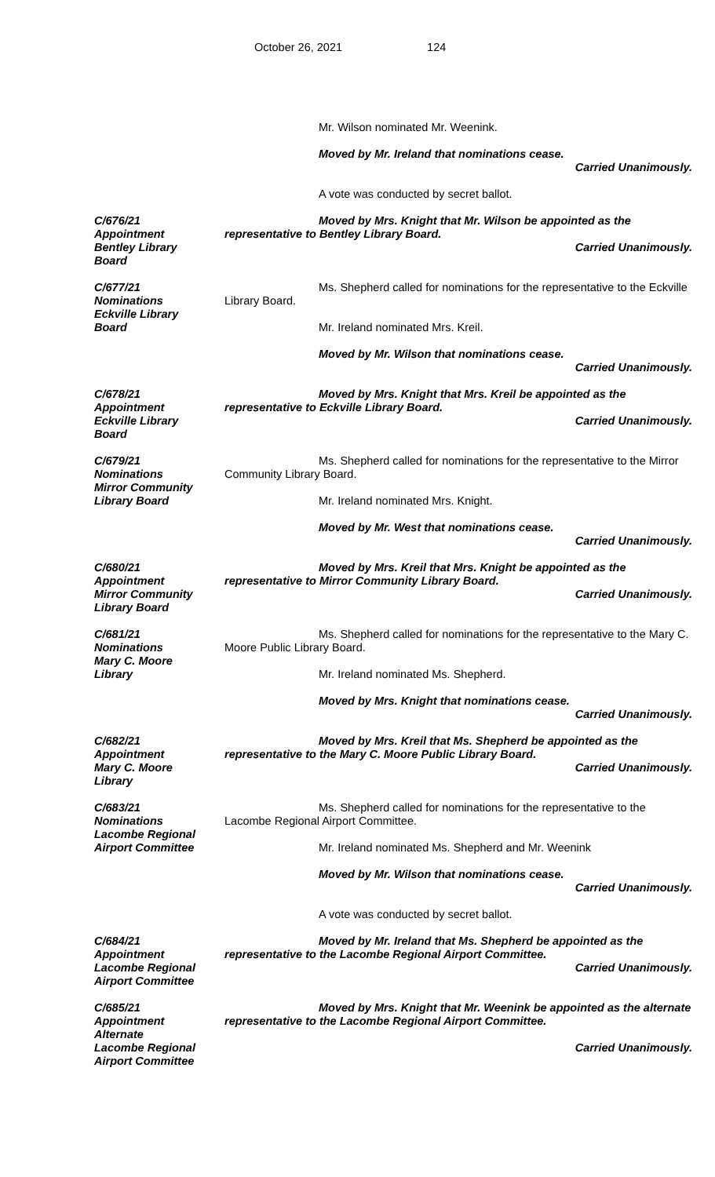October 26, 2021 124
Mr. Wilson nominated Mr. Weenink.
Moved by Mr. Ireland that nominations cease.
Carried Unanimously.
A vote was conducted by secret ballot.
C/676/21
Appointment
Bentley Library
Board
Moved by Mrs. Knight that Mr. Wilson be appointed as the representative to Bentley Library Board.
Carried Unanimously.
C/677/21
Nominations
Eckville Library
Board
Ms. Shepherd called for nominations for the representative to the Eckville Library Board.
Mr. Ireland nominated Mrs. Kreil.
Moved by Mr. Wilson that nominations cease.
Carried Unanimously.
C/678/21
Appointment
Eckville Library
Board
Moved by Mrs. Knight that Mrs. Kreil be appointed as the representative to Eckville Library Board.
Carried Unanimously.
C/679/21
Nominations
Mirror Community
Library Board
Ms. Shepherd called for nominations for the representative to the Mirror Community Library Board.
Mr. Ireland nominated Mrs. Knight.
Moved by Mr. West that nominations cease.
Carried Unanimously.
C/680/21
Appointment
Mirror Community
Library Board
Moved by Mrs. Kreil that Mrs. Knight be appointed as the representative to Mirror Community Library Board.
Carried Unanimously.
C/681/21
Nominations
Mary C. Moore
Library
Ms. Shepherd called for nominations for the representative to the Mary C. Moore Public Library Board.
Mr. Ireland nominated Ms. Shepherd.
Moved by Mrs. Knight that nominations cease.
Carried Unanimously.
C/682/21
Appointment
Mary C. Moore
Library
Moved by Mrs. Kreil that Ms. Shepherd be appointed as the representative to the Mary C. Moore Public Library Board.
Carried Unanimously.
C/683/21
Nominations
Lacombe Regional
Airport Committee
Ms. Shepherd called for nominations for the representative to the Lacombe Regional Airport Committee.
Mr. Ireland nominated Ms. Shepherd and Mr. Weenink
Moved by Mr. Wilson that nominations cease.
Carried Unanimously.
A vote was conducted by secret ballot.
C/684/21
Appointment
Lacombe Regional
Airport Committee
Moved by Mr. Ireland that Ms. Shepherd be appointed as the representative to the Lacombe Regional Airport Committee.
Carried Unanimously.
C/685/21
Appointment
Alternate
Lacombe Regional
Airport Committee
Moved by Mrs. Knight that Mr. Weenink be appointed as the alternate representative to the Lacombe Regional Airport Committee.
Carried Unanimously.